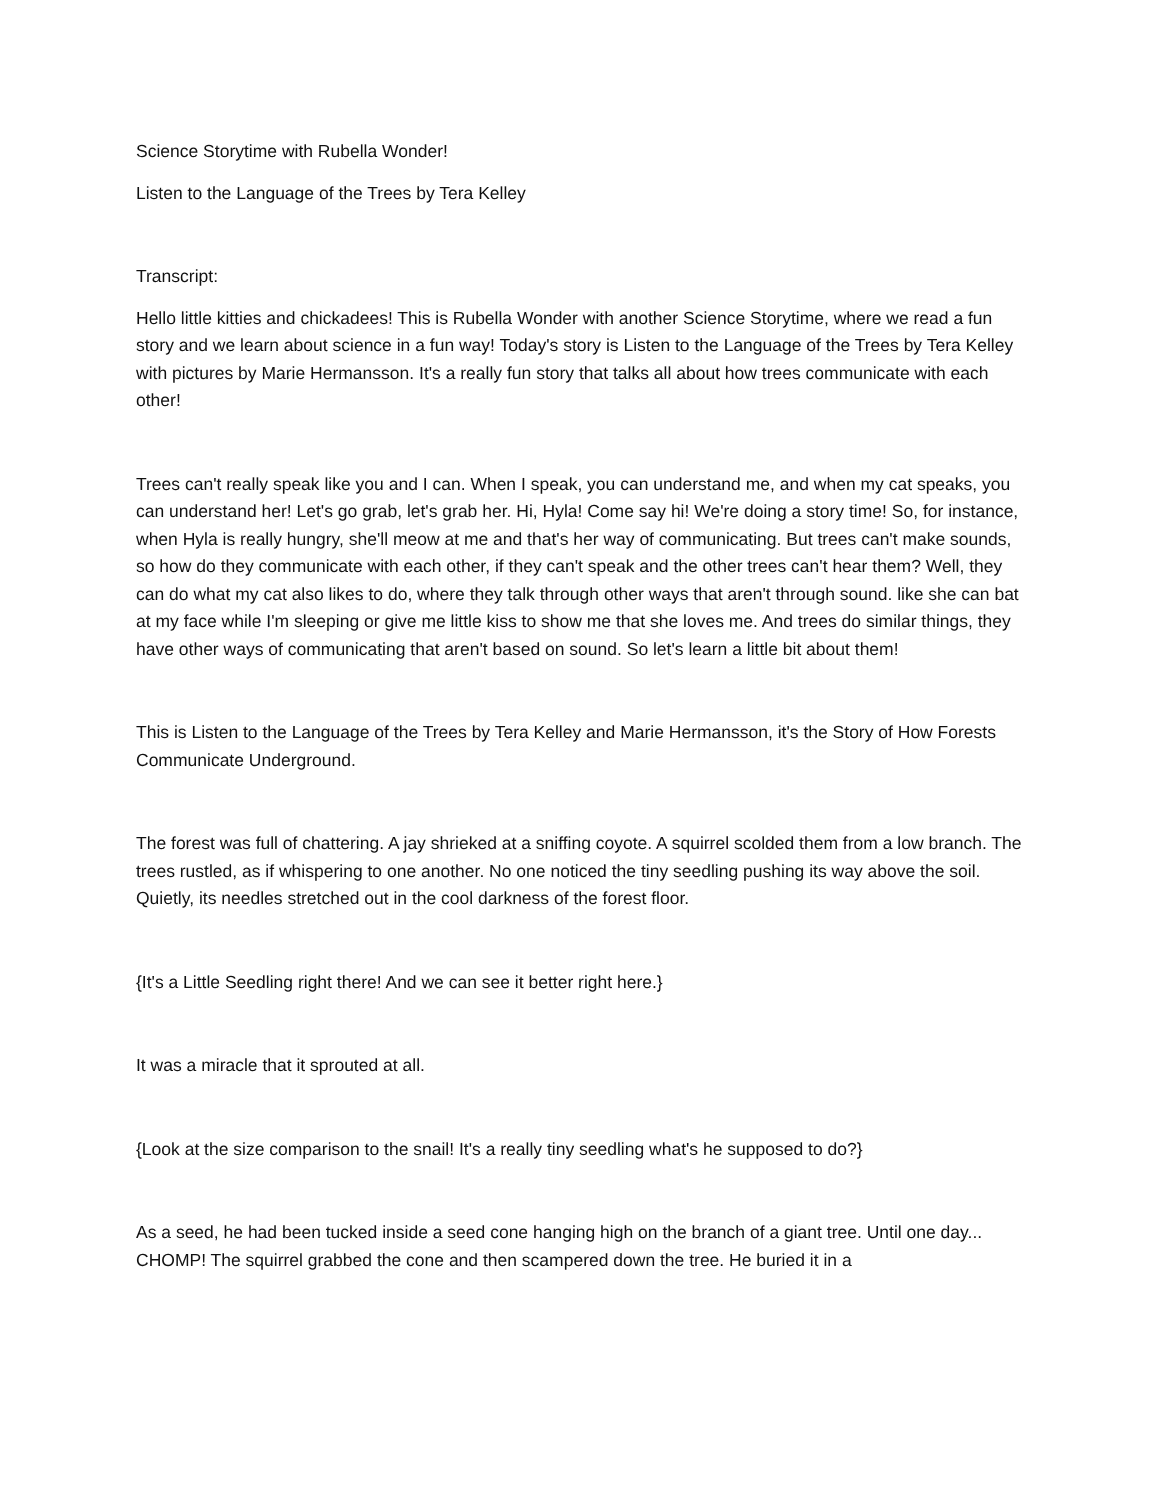Science Storytime with Rubella Wonder!
Listen to the Language of the Trees by Tera Kelley
Transcript:
Hello little kitties and chickadees! This is Rubella Wonder with another Science Storytime, where we read a fun story and we learn about science in a fun way! Today's story is Listen to the Language of the Trees by Tera Kelley with pictures by Marie Hermansson. It's a really fun story that talks all about how trees communicate with each other!
Trees can't really speak like you and I can. When I speak, you can understand me, and when my cat speaks, you can understand her! Let's go grab, let's grab her. Hi, Hyla! Come say hi! We're doing a story time! So, for instance, when Hyla is really hungry, she'll meow at me and that's her way of communicating. But trees can't make sounds, so how do they communicate with each other, if they can't speak and the other trees can't hear them? Well, they can do what my cat also likes to do, where they talk through other ways that aren't through sound. like she can bat at my face while I'm sleeping or give me little kiss to show me that she loves me. And trees do similar things, they have other ways of communicating that aren't based on sound. So let's learn a little bit about them!
This is Listen to the Language of the Trees by Tera Kelley and Marie Hermansson, it's the Story of How Forests Communicate Underground.
The forest was full of chattering. A jay shrieked at a sniffing coyote. A squirrel scolded them from a low branch. The trees rustled, as if whispering to one another. No one noticed the tiny seedling pushing its way above the soil. Quietly, its needles stretched out in the cool darkness of the forest floor.
{It's a Little Seedling right there! And we can see it better right here.}
It was a miracle that it sprouted at all.
{Look at the size comparison to the snail! It's a really tiny seedling what's he supposed to do?}
As a seed, he had been tucked inside a seed cone hanging high on the branch of a giant tree. Until one day... CHOMP! The squirrel grabbed the cone and then scampered down the tree. He buried it in a